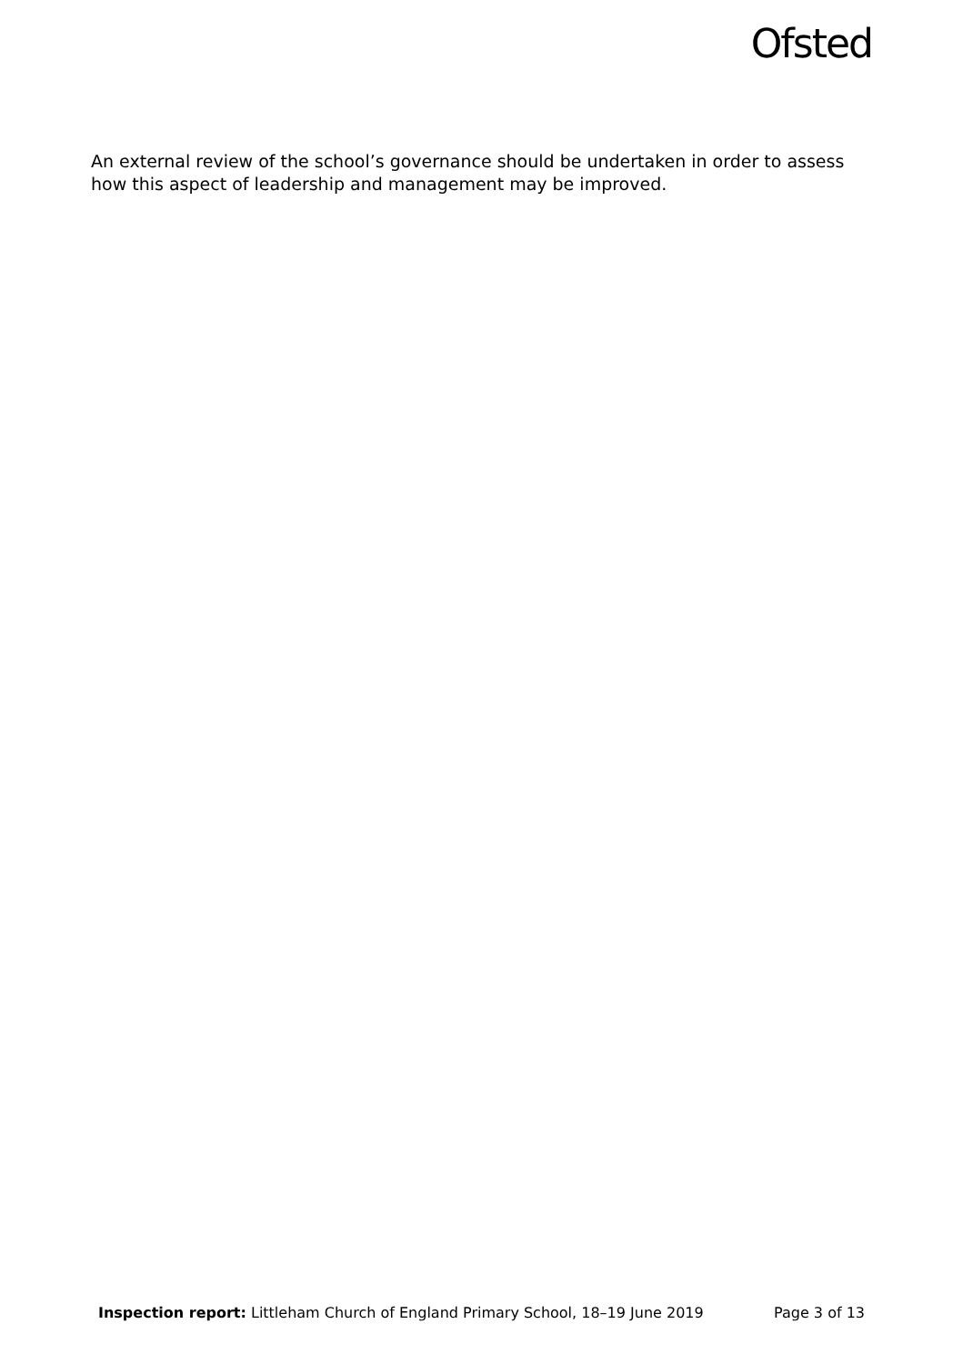Ofsted
An external review of the school’s governance should be undertaken in order to assess how this aspect of leadership and management may be improved.
Inspection report: Littleham Church of England Primary School, 18–19 June 2019 Page 3 of 13